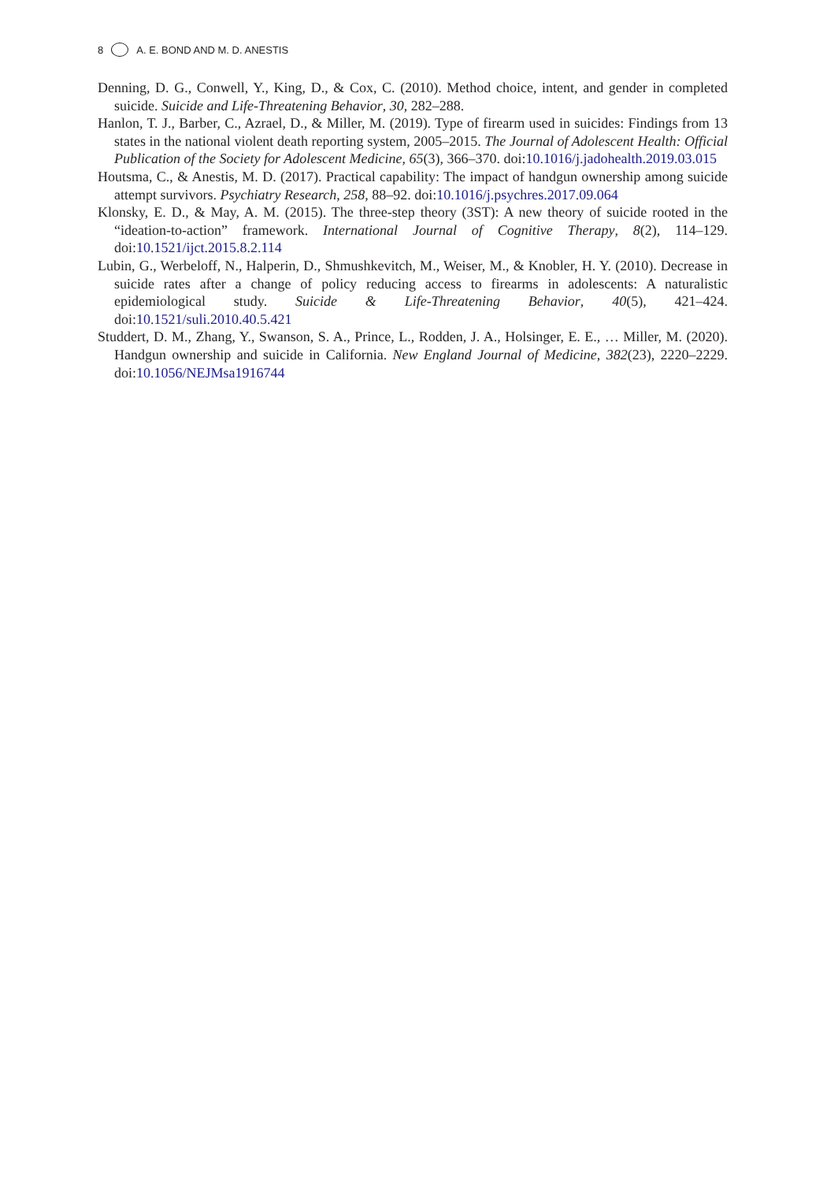8 A. E. BOND AND M. D. ANESTIS
Denning, D. G., Conwell, Y., King, D., & Cox, C. (2010). Method choice, intent, and gender in completed suicide. Suicide and Life-Threatening Behavior, 30, 282–288.
Hanlon, T. J., Barber, C., Azrael, D., & Miller, M. (2019). Type of firearm used in suicides: Findings from 13 states in the national violent death reporting system, 2005–2015. The Journal of Adolescent Health: Official Publication of the Society for Adolescent Medicine, 65(3), 366–370. doi:10.1016/j.jadohealth.2019.03.015
Houtsma, C., & Anestis, M. D. (2017). Practical capability: The impact of handgun ownership among suicide attempt survivors. Psychiatry Research, 258, 88–92. doi:10.1016/j.psychres.2017.09.064
Klonsky, E. D., & May, A. M. (2015). The three-step theory (3ST): A new theory of suicide rooted in the “ideation-to-action” framework. International Journal of Cognitive Therapy, 8(2), 114–129. doi:10.1521/ijct.2015.8.2.114
Lubin, G., Werbeloff, N., Halperin, D., Shmushkevitch, M., Weiser, M., & Knobler, H. Y. (2010). Decrease in suicide rates after a change of policy reducing access to firearms in adolescents: A naturalistic epidemiological study. Suicide & Life-Threatening Behavior, 40(5), 421–424. doi:10.1521/suli.2010.40.5.421
Studdert, D. M., Zhang, Y., Swanson, S. A., Prince, L., Rodden, J. A., Holsinger, E. E., … Miller, M. (2020). Handgun ownership and suicide in California. New England Journal of Medicine, 382(23), 2220–2229. doi:10.1056/NEJMsa1916744